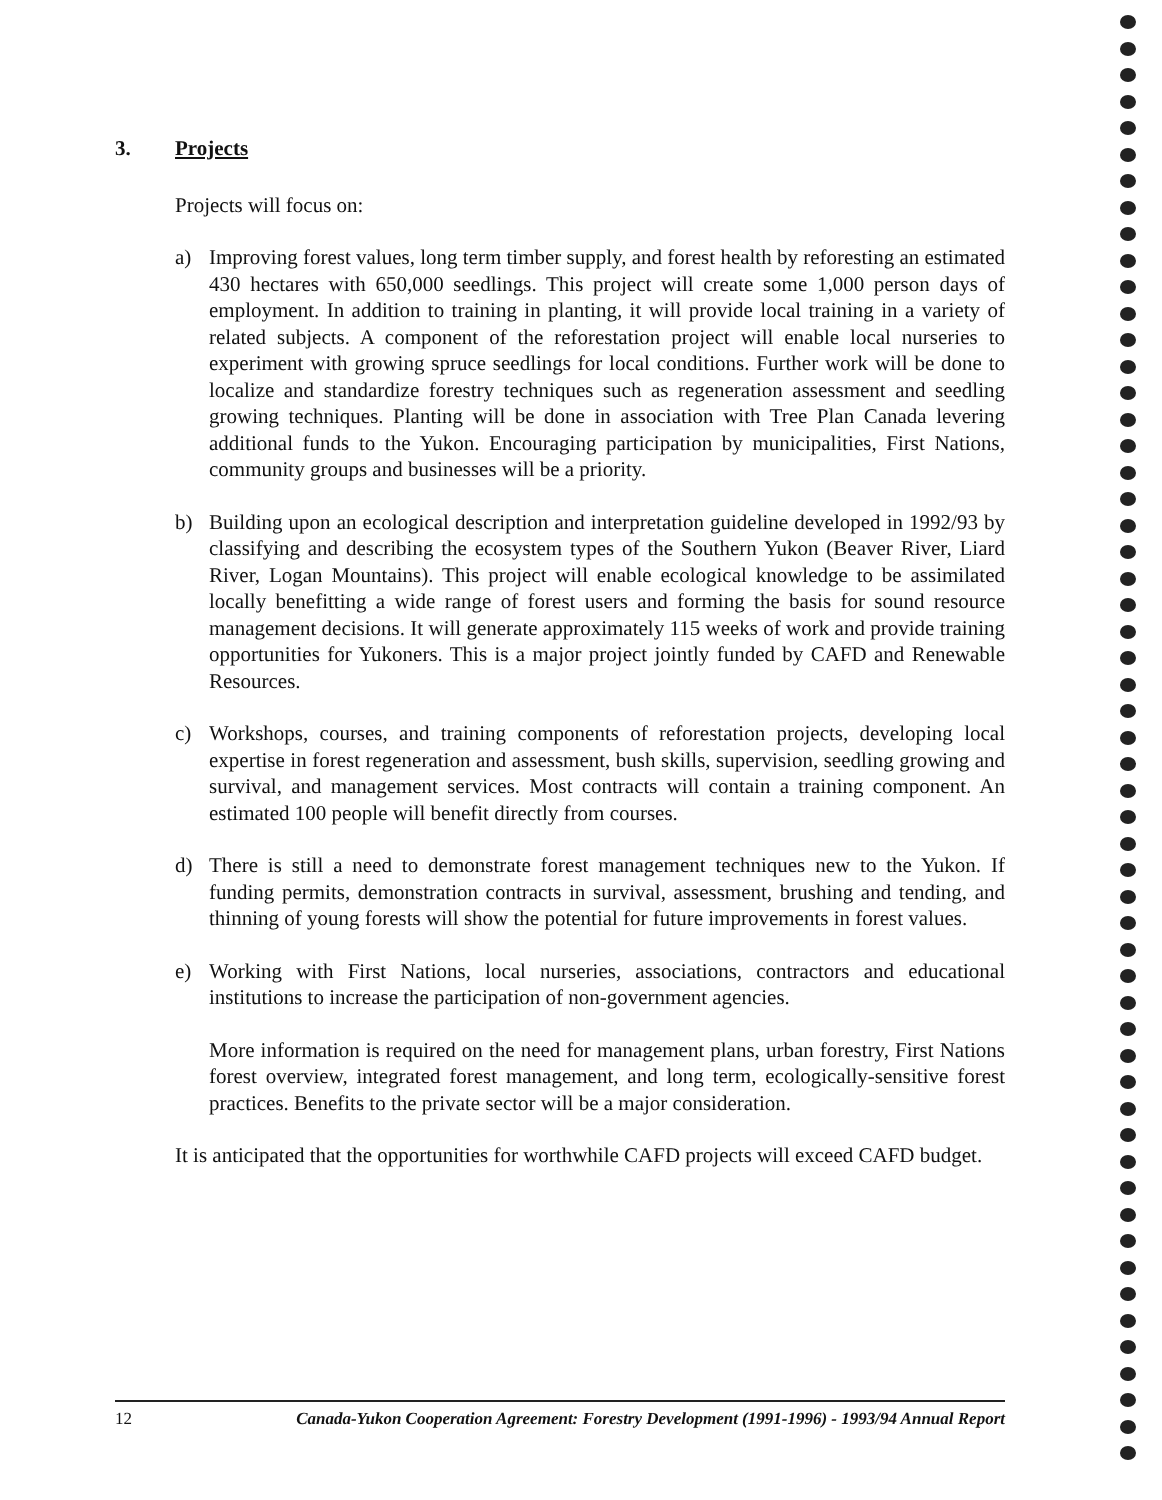3. Projects
Projects will focus on:
a) Improving forest values, long term timber supply, and forest health by reforesting an estimated 430 hectares with 650,000 seedlings. This project will create some 1,000 person days of employment. In addition to training in planting, it will provide local training in a variety of related subjects. A component of the reforestation project will enable local nurseries to experiment with growing spruce seedlings for local conditions. Further work will be done to localize and standardize forestry techniques such as regeneration assessment and seedling growing techniques. Planting will be done in association with Tree Plan Canada levering additional funds to the Yukon. Encouraging participation by municipalities, First Nations, community groups and businesses will be a priority.
b) Building upon an ecological description and interpretation guideline developed in 1992/93 by classifying and describing the ecosystem types of the Southern Yukon (Beaver River, Liard River, Logan Mountains). This project will enable ecological knowledge to be assimilated locally benefitting a wide range of forest users and forming the basis for sound resource management decisions. It will generate approximately 115 weeks of work and provide training opportunities for Yukoners. This is a major project jointly funded by CAFD and Renewable Resources.
c) Workshops, courses, and training components of reforestation projects, developing local expertise in forest regeneration and assessment, bush skills, supervision, seedling growing and survival, and management services. Most contracts will contain a training component. An estimated 100 people will benefit directly from courses.
d) There is still a need to demonstrate forest management techniques new to the Yukon. If funding permits, demonstration contracts in survival, assessment, brushing and tending, and thinning of young forests will show the potential for future improvements in forest values.
e) Working with First Nations, local nurseries, associations, contractors and educational institutions to increase the participation of non-government agencies.
More information is required on the need for management plans, urban forestry, First Nations forest overview, integrated forest management, and long term, ecologically-sensitive forest practices. Benefits to the private sector will be a major consideration.
It is anticipated that the opportunities for worthwhile CAFD projects will exceed CAFD budget.
12 Canada-Yukon Cooperation Agreement: Forestry Development (1991-1996) - 1993/94 Annual Report